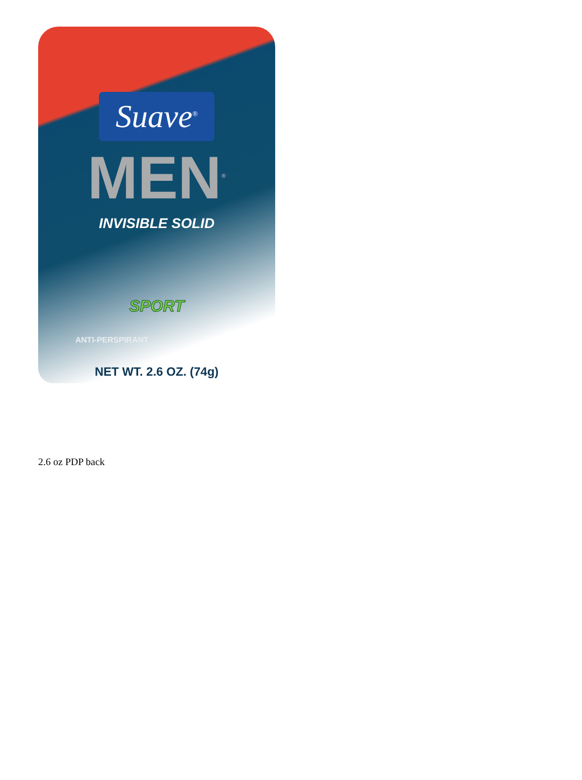Suave<sup>®</sup>
MEN<sup>®</sup>
INVISIBLE SOLID
SPORT
ANTI-PERSPIRANT
NET WT. 2.6 OZ. (74g)
2.6 oz PDP back